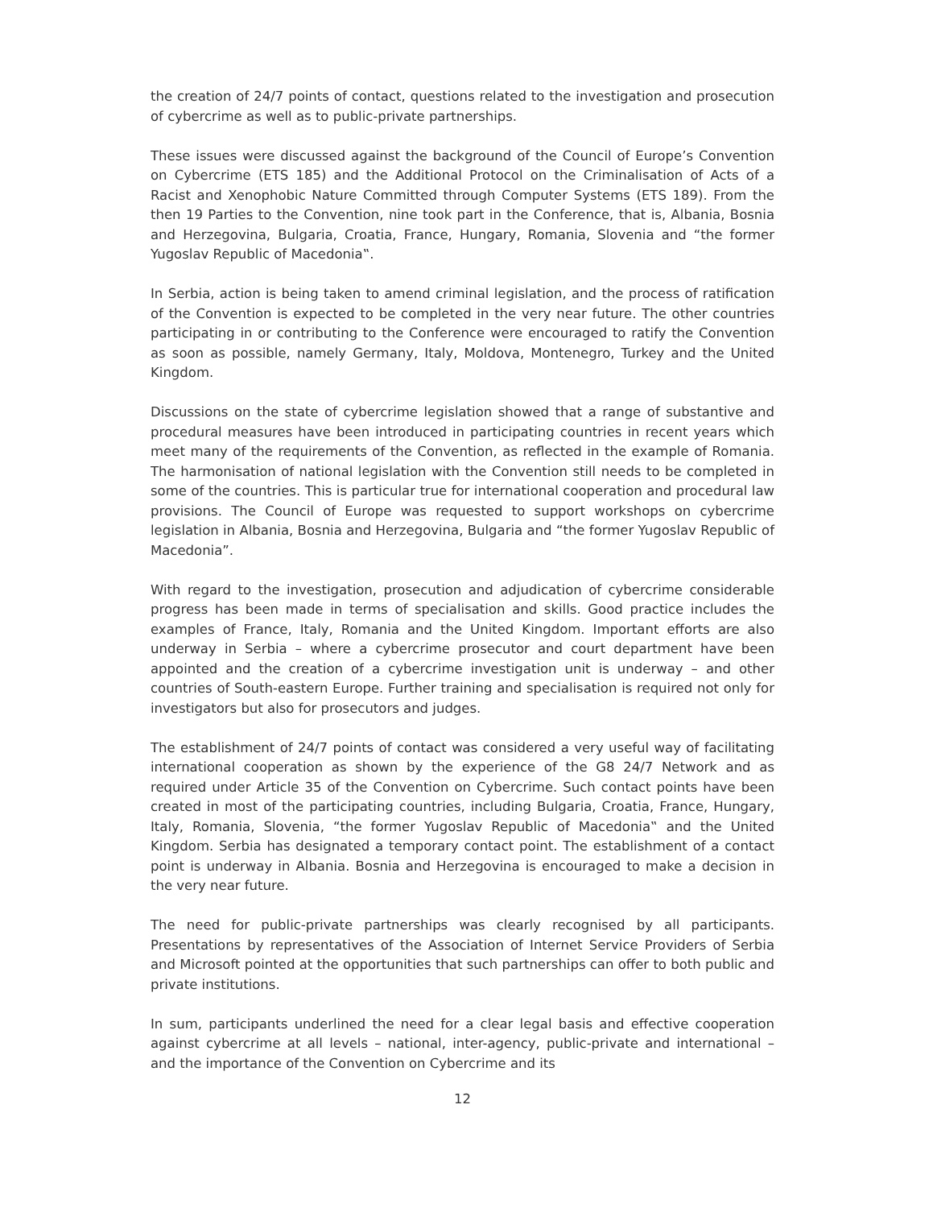the creation of 24/7 points of contact, questions related to the investigation and prosecution of cybercrime as well as to public-private partnerships.
These issues were discussed against the background of the Council of Europe’s Convention on Cybercrime (ETS 185) and the Additional Protocol on the Criminalisation of Acts of a Racist and Xenophobic Nature Committed through Computer Systems (ETS 189). From the then 19 Parties to the Convention, nine took part in the Conference, that is, Albania, Bosnia and Herzegovina, Bulgaria, Croatia, France, Hungary, Romania, Slovenia and “the former Yugoslav Republic of Macedonia‟.
In Serbia, action is being taken to amend criminal legislation, and the process of ratification of the Convention is expected to be completed in the very near future. The other countries participating in or contributing to the Conference were encouraged to ratify the Convention as soon as possible, namely Germany, Italy, Moldova, Montenegro, Turkey and the United Kingdom.
Discussions on the state of cybercrime legislation showed that a range of substantive and procedural measures have been introduced in participating countries in recent years which meet many of the requirements of the Convention, as reflected in the example of Romania. The harmonisation of national legislation with the Convention still needs to be completed in some of the countries. This is particular true for international cooperation and procedural law provisions. The Council of Europe was requested to support workshops on cybercrime legislation in Albania, Bosnia and Herzegovina, Bulgaria and “the former Yugoslav Republic of Macedonia”.
With regard to the investigation, prosecution and adjudication of cybercrime considerable progress has been made in terms of specialisation and skills. Good practice includes the examples of France, Italy, Romania and the United Kingdom. Important efforts are also underway in Serbia – where a cybercrime prosecutor and court department have been appointed and the creation of a cybercrime investigation unit is underway – and other countries of South-eastern Europe. Further training and specialisation is required not only for investigators but also for prosecutors and judges.
The establishment of 24/7 points of contact was considered a very useful way of facilitating international cooperation as shown by the experience of the G8 24/7 Network and as required under Article 35 of the Convention on Cybercrime. Such contact points have been created in most of the participating countries, including Bulgaria, Croatia, France, Hungary, Italy, Romania, Slovenia, “the former Yugoslav Republic of Macedonia‟ and the United Kingdom. Serbia has designated a temporary contact point. The establishment of a contact point is underway in Albania. Bosnia and Herzegovina is encouraged to make a decision in the very near future.
The need for public-private partnerships was clearly recognised by all participants. Presentations by representatives of the Association of Internet Service Providers of Serbia and Microsoft pointed at the opportunities that such partnerships can offer to both public and private institutions.
In sum, participants underlined the need for a clear legal basis and effective cooperation against cybercrime at all levels – national, inter-agency, public-private and international – and the importance of the Convention on Cybercrime and its
12